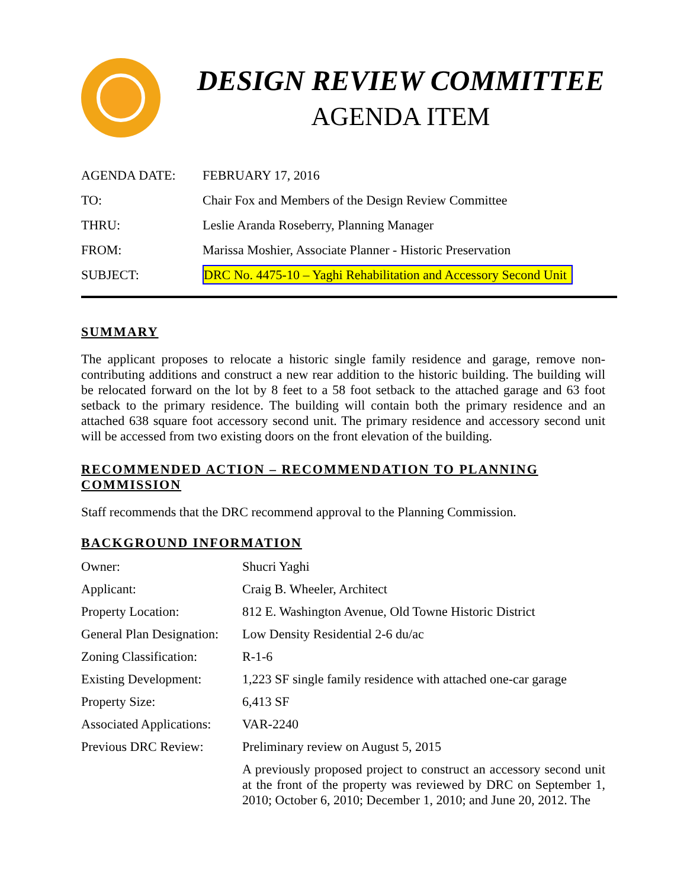DESIGN REVIEW COMMITTEE
AGENDA ITEM
| AGENDA DATE: | FEBRUARY 17, 2016 |
| TO: | Chair Fox and Members of the Design Review Committee |
| THRU: | Leslie Aranda Roseberry, Planning Manager |
| FROM: | Marissa Moshier, Associate Planner - Historic Preservation |
| SUBJECT: | DRC No. 4475-10 – Yaghi Rehabilitation and Accessory Second Unit |
SUMMARY
The applicant proposes to relocate a historic single family residence and garage, remove non-contributing additions and construct a new rear addition to the historic building. The building will be relocated forward on the lot by 8 feet to a 58 foot setback to the attached garage and 63 foot setback to the primary residence. The building will contain both the primary residence and an attached 638 square foot accessory second unit. The primary residence and accessory second unit will be accessed from two existing doors on the front elevation of the building.
RECOMMENDED ACTION – RECOMMENDATION TO PLANNING COMMISSION
Staff recommends that the DRC recommend approval to the Planning Commission.
BACKGROUND INFORMATION
| Owner: | Shucri Yaghi |
| Applicant: | Craig B. Wheeler, Architect |
| Property Location: | 812 E. Washington Avenue, Old Towne Historic District |
| General Plan Designation: | Low Density Residential 2-6 du/ac |
| Zoning Classification: | R-1-6 |
| Existing Development: | 1,223 SF single family residence with attached one-car garage |
| Property Size: | 6,413 SF |
| Associated Applications: | VAR-2240 |
| Previous DRC Review: | Preliminary review on August 5, 2015 |
| | A previously proposed project to construct an accessory second unit at the front of the property was reviewed by DRC on September 1, 2010; October 6, 2010; December 1, 2010; and June 20, 2012. The |